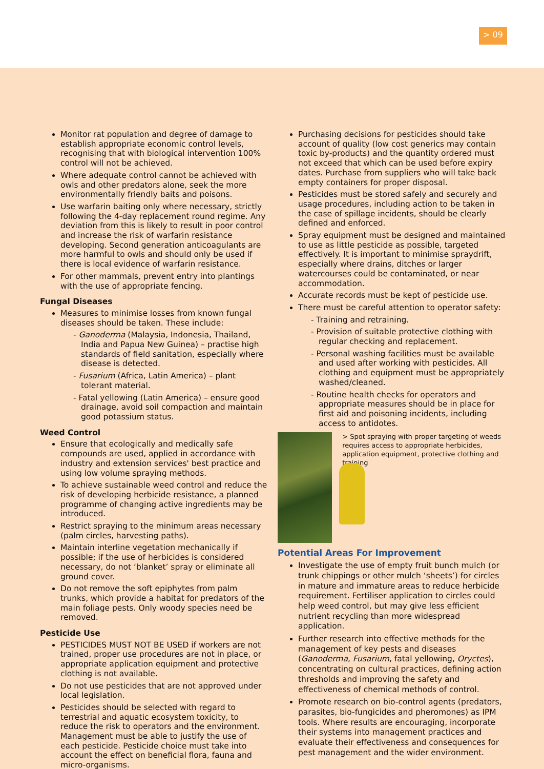> 09
Monitor rat population and degree of damage to establish appropriate economic control levels, recognising that with biological intervention 100% control will not be achieved.
Where adequate control cannot be achieved with owls and other predators alone, seek the more environmentally friendly baits and poisons.
Use warfarin baiting only where necessary, strictly following the 4-day replacement round regime. Any deviation from this is likely to result in poor control and increase the risk of warfarin resistance developing. Second generation anticoagulants are more harmful to owls and should only be used if there is local evidence of warfarin resistance.
For other mammals, prevent entry into plantings with the use of appropriate fencing.
Fungal Diseases
Measures to minimise losses from known fungal diseases should be taken. These include:
- Ganoderma (Malaysia, Indonesia, Thailand, India and Papua New Guinea) – practise high standards of field sanitation, especially where disease is detected.
- Fusarium (Africa, Latin America) – plant tolerant material.
- Fatal yellowing (Latin America) – ensure good drainage, avoid soil compaction and maintain good potassium status.
Weed Control
Ensure that ecologically and medically safe compounds are used, applied in accordance with industry and extension services' best practice and using low volume spraying methods.
To achieve sustainable weed control and reduce the risk of developing herbicide resistance, a planned programme of changing active ingredients may be introduced.
Restrict spraying to the minimum areas necessary (palm circles, harvesting paths).
Maintain interline vegetation mechanically if possible; if the use of herbicides is considered necessary, do not ‘blanket’ spray or eliminate all ground cover.
Do not remove the soft epiphytes from palm trunks, which provide a habitat for predators of the main foliage pests. Only woody species need be removed.
Pesticide Use
PESTICIDES MUST NOT BE USED if workers are not trained, proper use procedures are not in place, or appropriate application equipment and protective clothing is not available.
Do not use pesticides that are not approved under local legislation.
Pesticides should be selected with regard to terrestrial and aquatic ecosystem toxicity, to reduce the risk to operators and the environment. Management must be able to justify the use of each pesticide. Pesticide choice must take into account the effect on beneficial flora, fauna and micro-organisms.
Purchasing decisions for pesticides should take account of quality (low cost generics may contain toxic by-products) and the quantity ordered must not exceed that which can be used before expiry dates. Purchase from suppliers who will take back empty containers for proper disposal.
Pesticides must be stored safely and securely and usage procedures, including action to be taken in the case of spillage incidents, should be clearly defined and enforced.
Spray equipment must be designed and maintained to use as little pesticide as possible, targeted effectively. It is important to minimise spraydrift, especially where drains, ditches or larger watercourses could be contaminated, or near accommodation.
Accurate records must be kept of pesticide use.
There must be careful attention to operator safety:
- Training and retraining.
- Provision of suitable protective clothing with regular checking and replacement.
- Personal washing facilities must be available and used after working with pesticides. All clothing and equipment must be appropriately washed/cleaned.
- Routine health checks for operators and appropriate measures should be in place for first aid and poisoning incidents, including access to antidotes.
> Spot spraying with proper targeting of weeds requires access to appropriate herbicides, application equipment, protective clothing and training
Potential Areas For Improvement
Investigate the use of empty fruit bunch mulch (or trunk chippings or other mulch ‘sheets’) for circles in mature and immature areas to reduce herbicide requirement. Fertiliser application to circles could help weed control, but may give less efficient nutrient recycling than more widespread application.
Further research into effective methods for the management of key pests and diseases (Ganoderma, Fusarium, fatal yellowing, Oryctes), concentrating on cultural practices, defining action thresholds and improving the safety and effectiveness of chemical methods of control.
Promote research on bio-control agents (predators, parasites, bio-fungicides and pheromones) as IPM tools. Where results are encouraging, incorporate their systems into management practices and evaluate their effectiveness and consequences for pest management and the wider environment.